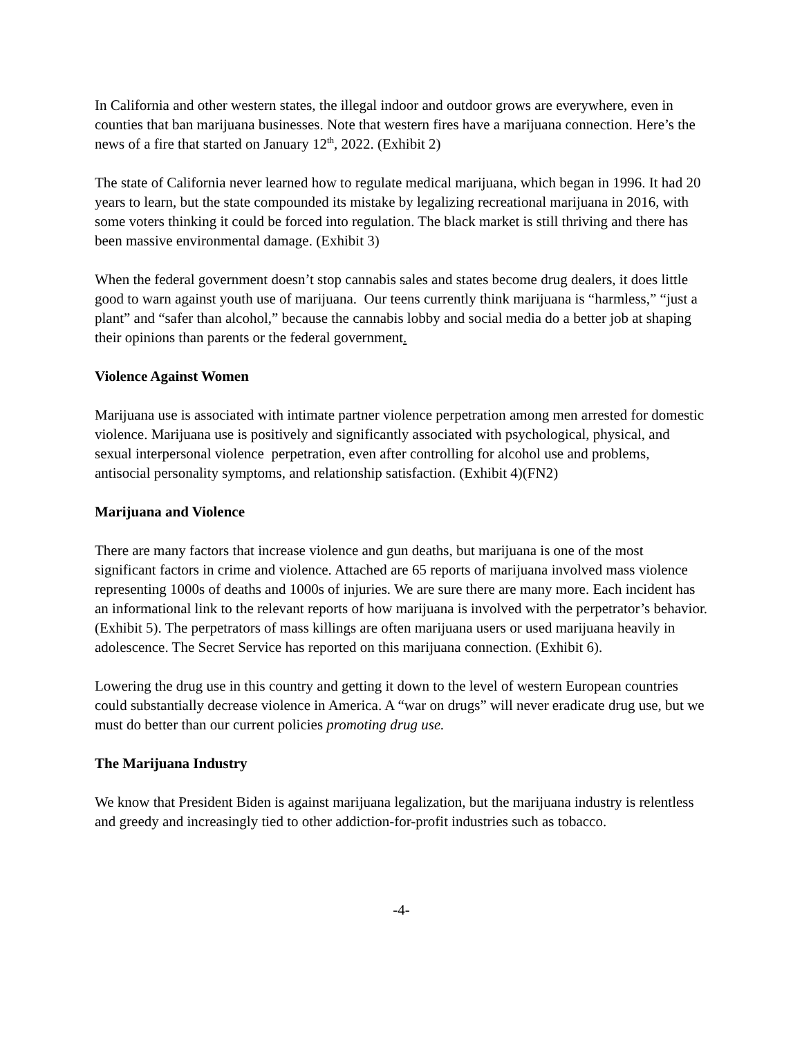In California and other western states, the illegal indoor and outdoor grows are everywhere, even in counties that ban marijuana businesses. Note that western fires have a marijuana connection. Here’s the news of a fire that started on January 12<sup>th</sup>, 2022. (Exhibit 2)
The state of California never learned how to regulate medical marijuana, which began in 1996. It had 20 years to learn, but the state compounded its mistake by legalizing recreational marijuana in 2016, with some voters thinking it could be forced into regulation. The black market is still thriving and there has been massive environmental damage. (Exhibit 3)
When the federal government doesn’t stop cannabis sales and states become drug dealers, it does little good to warn against youth use of marijuana. Our teens currently think marijuana is “harmless,” “just a plant” and “safer than alcohol,” because the cannabis lobby and social media do a better job at shaping their opinions than parents or the federal government.
Violence Against Women
Marijuana use is associated with intimate partner violence perpetration among men arrested for domestic violence. Marijuana use is positively and significantly associated with psychological, physical, and sexual interpersonal violence perpetration, even after controlling for alcohol use and problems, antisocial personality symptoms, and relationship satisfaction. (Exhibit 4)(FN2)
Marijuana and Violence
There are many factors that increase violence and gun deaths, but marijuana is one of the most significant factors in crime and violence. Attached are 65 reports of marijuana involved mass violence representing 1000s of deaths and 1000s of injuries. We are sure there are many more. Each incident has an informational link to the relevant reports of how marijuana is involved with the perpetrator’s behavior. (Exhibit 5). The perpetrators of mass killings are often marijuana users or used marijuana heavily in adolescence. The Secret Service has reported on this marijuana connection. (Exhibit 6).
Lowering the drug use in this country and getting it down to the level of western European countries could substantially decrease violence in America. A “war on drugs” will never eradicate drug use, but we must do better than our current policies promoting drug use.
The Marijuana Industry
We know that President Biden is against marijuana legalization, but the marijuana industry is relentless and greedy and increasingly tied to other addiction-for-profit industries such as tobacco.
-4-